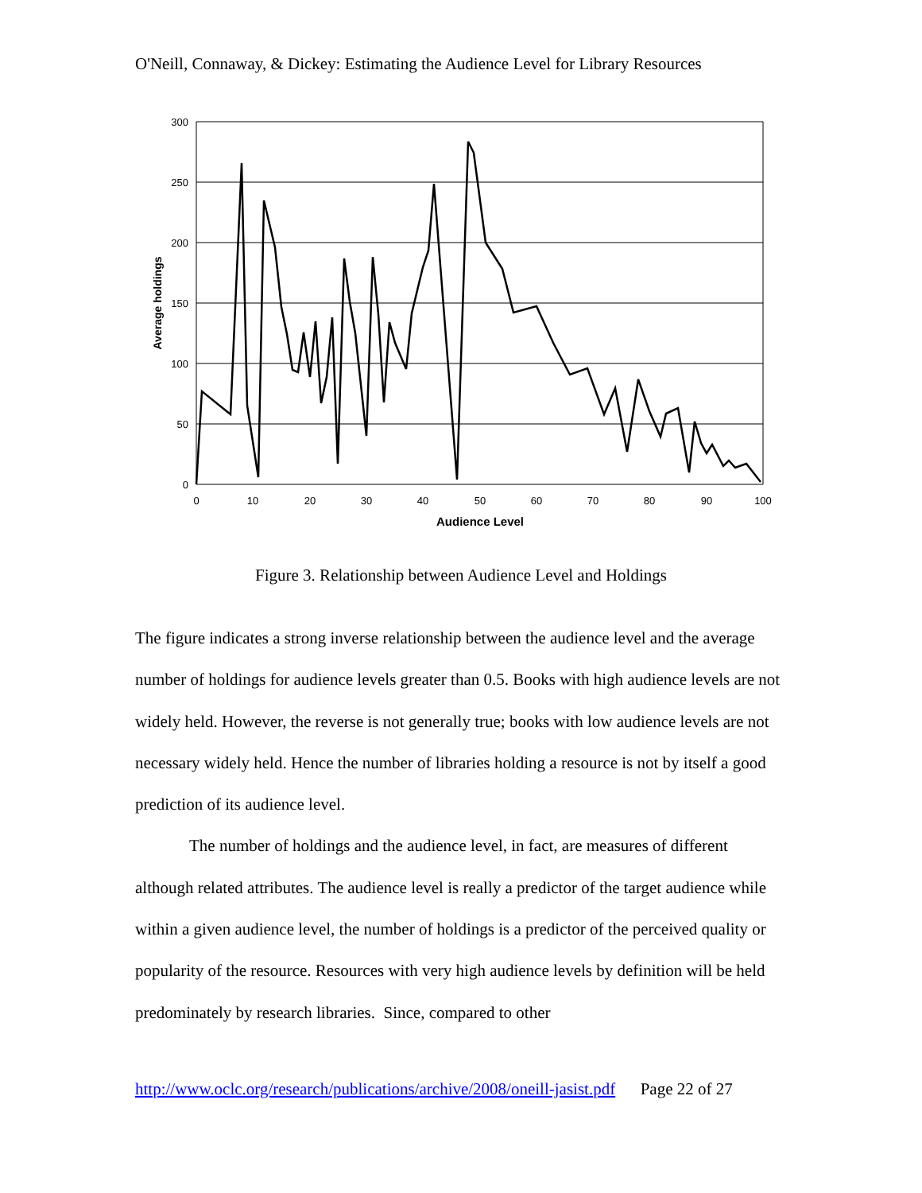O'Neill, Connaway, & Dickey: Estimating the Audience Level for Library Resources
300
250
200
150
100
50
0
0
10
20
30
40
50
60
70
80
90
100
Audience Level
Average holdings
Figure 3. Relationship between Audience Level and Holdings
The figure indicates a strong inverse relationship between the audience level and the average number of holdings for audience levels greater than 0.5. Books with high audience levels are not widely held. However, the reverse is not generally true; books with low audience levels are not necessary widely held. Hence the number of libraries holding a resource is not by itself a good prediction of its audience level.
The number of holdings and the audience level, in fact, are measures of different although related attributes. The audience level is really a predictor of the target audience while within a given audience level, the number of holdings is a predictor of the perceived quality or popularity of the resource. Resources with very high audience levels by definition will be held predominately by research libraries. Since, compared to other
http://www.oclc.org/research/publications/archive/2008/oneill-jasist.pdf Page 22 of 27